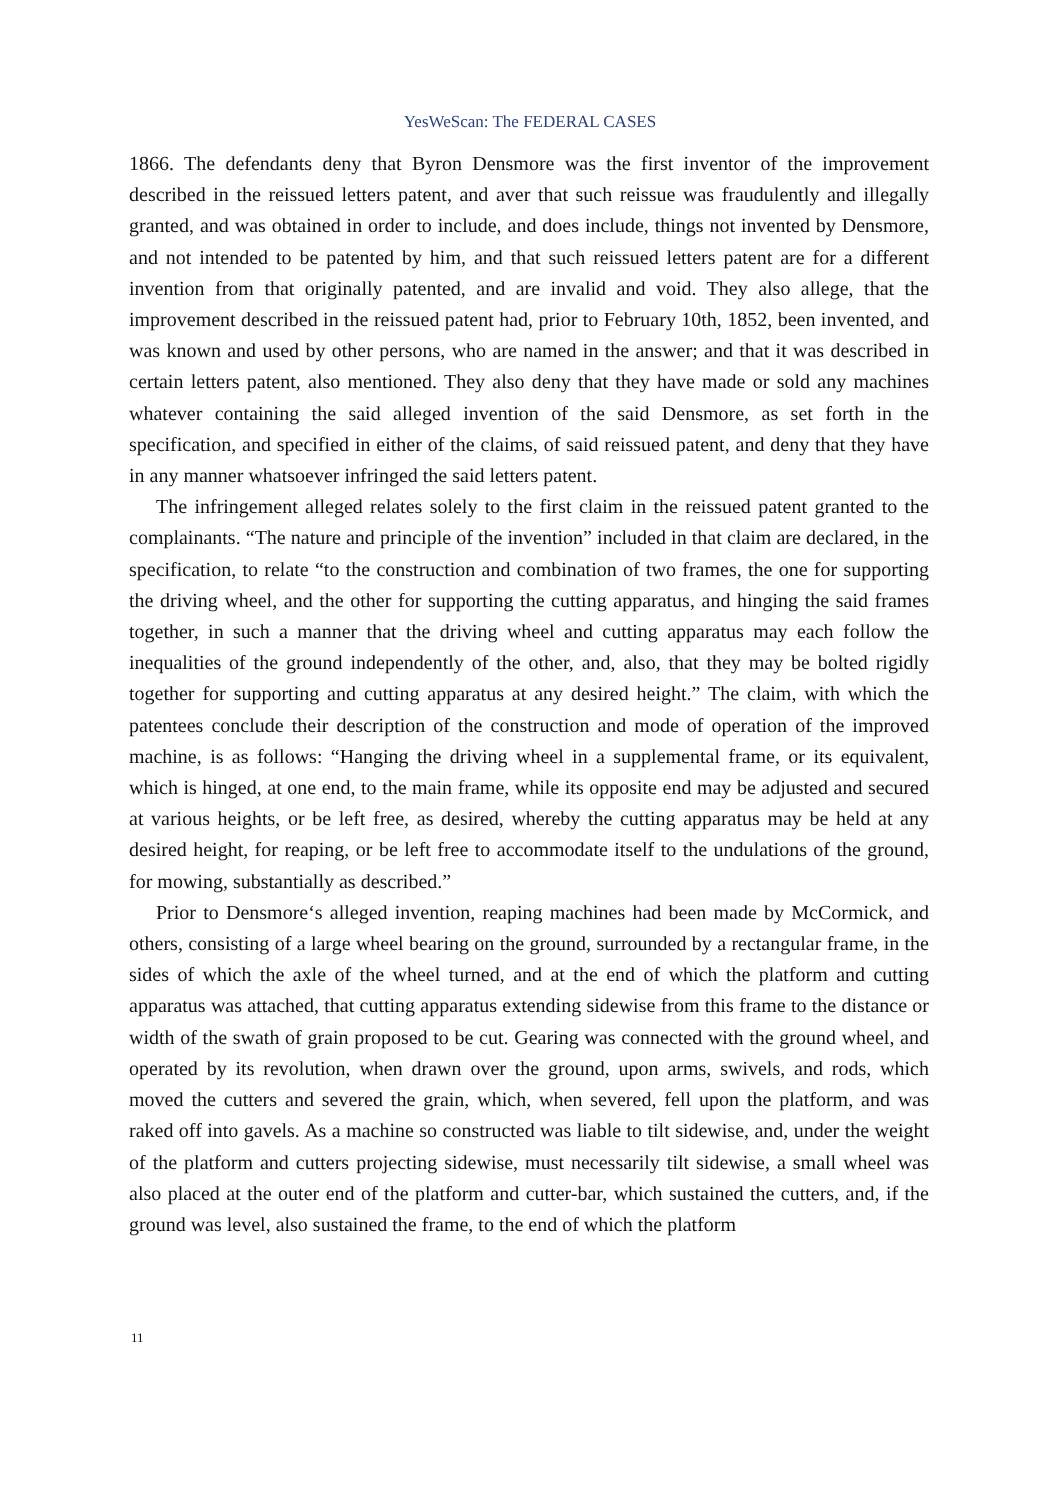YesWeScan: The FEDERAL CASES
1866. The defendants deny that Byron Densmore was the first inventor of the improvement described in the reissued letters patent, and aver that such reissue was fraudulently and illegally granted, and was obtained in order to include, and does include, things not invented by Densmore, and not intended to be patented by him, and that such reissued letters patent are for a different invention from that originally patented, and are invalid and void. They also allege, that the improvement described in the reissued patent had, prior to February 10th, 1852, been invented, and was known and used by other persons, who are named in the answer; and that it was described in certain letters patent, also mentioned. They also deny that they have made or sold any machines whatever containing the said alleged invention of the said Densmore, as set forth in the specification, and specified in either of the claims, of said reissued patent, and deny that they have in any manner whatsoever infringed the said letters patent.
The infringement alleged relates solely to the first claim in the reissued patent granted to the complainants. “The nature and principle of the invention” included in that claim are declared, in the specification, to relate “to the construction and combination of two frames, the one for supporting the driving wheel, and the other for supporting the cutting apparatus, and hinging the said frames together, in such a manner that the driving wheel and cutting apparatus may each follow the inequalities of the ground independently of the other, and, also, that they may be bolted rigidly together for supporting and cutting apparatus at any desired height.” The claim, with which the patentees conclude their description of the construction and mode of operation of the improved machine, is as follows: “Hanging the driving wheel in a supplemental frame, or its equivalent, which is hinged, at one end, to the main frame, while its opposite end may be adjusted and secured at various heights, or be left free, as desired, whereby the cutting apparatus may be held at any desired height, for reaping, or be left free to accommodate itself to the undulations of the ground, for mowing, substantially as described.”
Prior to Densmore‘s alleged invention, reaping machines had been made by McCormick, and others, consisting of a large wheel bearing on the ground, surrounded by a rectangular frame, in the sides of which the axle of the wheel turned, and at the end of which the platform and cutting apparatus was attached, that cutting apparatus extending sidewise from this frame to the distance or width of the swath of grain proposed to be cut. Gearing was connected with the ground wheel, and operated by its revolution, when drawn over the ground, upon arms, swivels, and rods, which moved the cutters and severed the grain, which, when severed, fell upon the platform, and was raked off into gavels. As a machine so constructed was liable to tilt sidewise, and, under the weight of the platform and cutters projecting sidewise, must necessarily tilt sidewise, a small wheel was also placed at the outer end of the platform and cutter-bar, which sustained the cutters, and, if the ground was level, also sustained the frame, to the end of which the platform
11